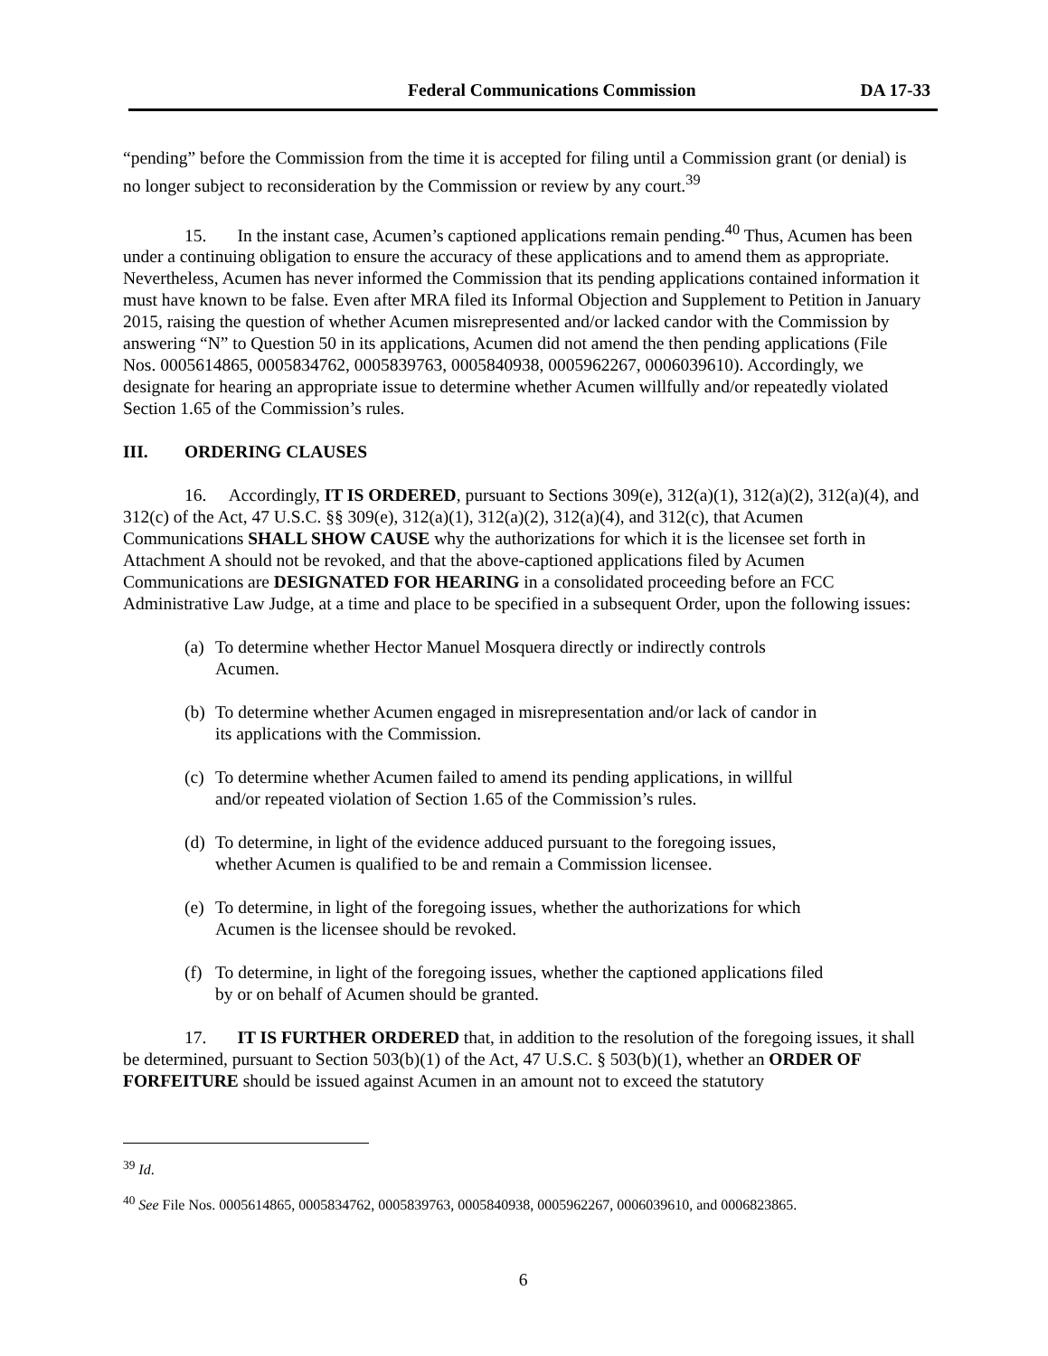Federal Communications Commission DA 17-33
“pending” before the Commission from the time it is accepted for filing until a Commission grant (or denial) is no longer subject to reconsideration by the Commission or review by any court.<sup>39</sup>
15. In the instant case, Acumen’s captioned applications remain pending.<sup>40</sup> Thus, Acumen has been under a continuing obligation to ensure the accuracy of these applications and to amend them as appropriate. Nevertheless, Acumen has never informed the Commission that its pending applications contained information it must have known to be false. Even after MRA filed its Informal Objection and Supplement to Petition in January 2015, raising the question of whether Acumen misrepresented and/or lacked candor with the Commission by answering “N” to Question 50 in its applications, Acumen did not amend the then pending applications (File Nos. 0005614865, 0005834762, 0005839763, 0005840938, 0005962267, 0006039610). Accordingly, we designate for hearing an appropriate issue to determine whether Acumen willfully and/or repeatedly violated Section 1.65 of the Commission’s rules.
III. ORDERING CLAUSES
16. Accordingly, IT IS ORDERED, pursuant to Sections 309(e), 312(a)(1), 312(a)(2), 312(a)(4), and 312(c) of the Act, 47 U.S.C. §§ 309(e), 312(a)(1), 312(a)(2), 312(a)(4), and 312(c), that Acumen Communications SHALL SHOW CAUSE why the authorizations for which it is the licensee set forth in Attachment A should not be revoked, and that the above-captioned applications filed by Acumen Communications are DESIGNATED FOR HEARING in a consolidated proceeding before an FCC Administrative Law Judge, at a time and place to be specified in a subsequent Order, upon the following issues:
(a) To determine whether Hector Manuel Mosquera directly or indirectly controls Acumen.
(b) To determine whether Acumen engaged in misrepresentation and/or lack of candor in its applications with the Commission.
(c) To determine whether Acumen failed to amend its pending applications, in willful and/or repeated violation of Section 1.65 of the Commission’s rules.
(d) To determine, in light of the evidence adduced pursuant to the foregoing issues, whether Acumen is qualified to be and remain a Commission licensee.
(e) To determine, in light of the foregoing issues, whether the authorizations for which Acumen is the licensee should be revoked.
(f) To determine, in light of the foregoing issues, whether the captioned applications filed by or on behalf of Acumen should be granted.
17. IT IS FURTHER ORDERED that, in addition to the resolution of the foregoing issues, it shall be determined, pursuant to Section 503(b)(1) of the Act, 47 U.S.C. § 503(b)(1), whether an ORDER OF FORFEITURE should be issued against Acumen in an amount not to exceed the statutory
<sup>39</sup> Id.
<sup>40</sup> See File Nos. 0005614865, 0005834762, 0005839763, 0005840938, 0005962267, 0006039610, and 0006823865.
6